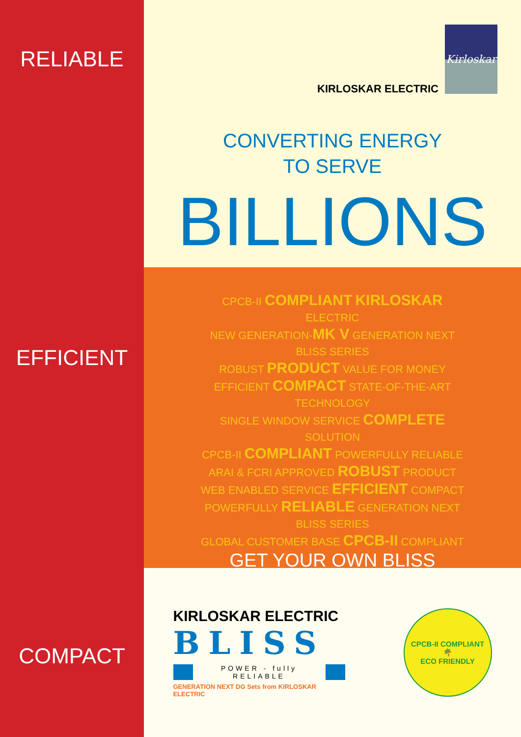RELIABLE
EFFICIENT
COMPACT
Kirloskar
KIRLOSKAR ELECTRIC
CONVERTING ENERGY
TO SERVE
BILLIONS
CPCB-II COMPLIANT KIRLOSKAR ELECTRIC
NEW GENERATION-MK V GENERATION NEXT BLISS SERIES
ROBUST PRODUCT VALUE FOR MONEY
EFFICIENT COMPACT STATE-OF-THE-ART TECHNOLOGY
SINGLE WINDOW SERVICE COMPLETE SOLUTION
CPCB-II COMPLIANT POWERFULLY RELIABLE
ARAI & FCRI APPROVED ROBUST PRODUCT
WEB ENABLED SERVICE EFFICIENT COMPACT
POWERFULLY RELIABLE GENERATION NEXT BLISS SERIES
GLOBAL CUSTOMER BASE CPCB-II COMPLIANT
GET YOUR OWN BLISS
KIRLOSKAR ELECTRIC
BLISS
POWER - fully RELIABLE
GENERATION NEXT DG Sets from KIRLOSKAR ELECTRIC
CPCB-II COMPLIANT
🌴
ECO FRIENDLY